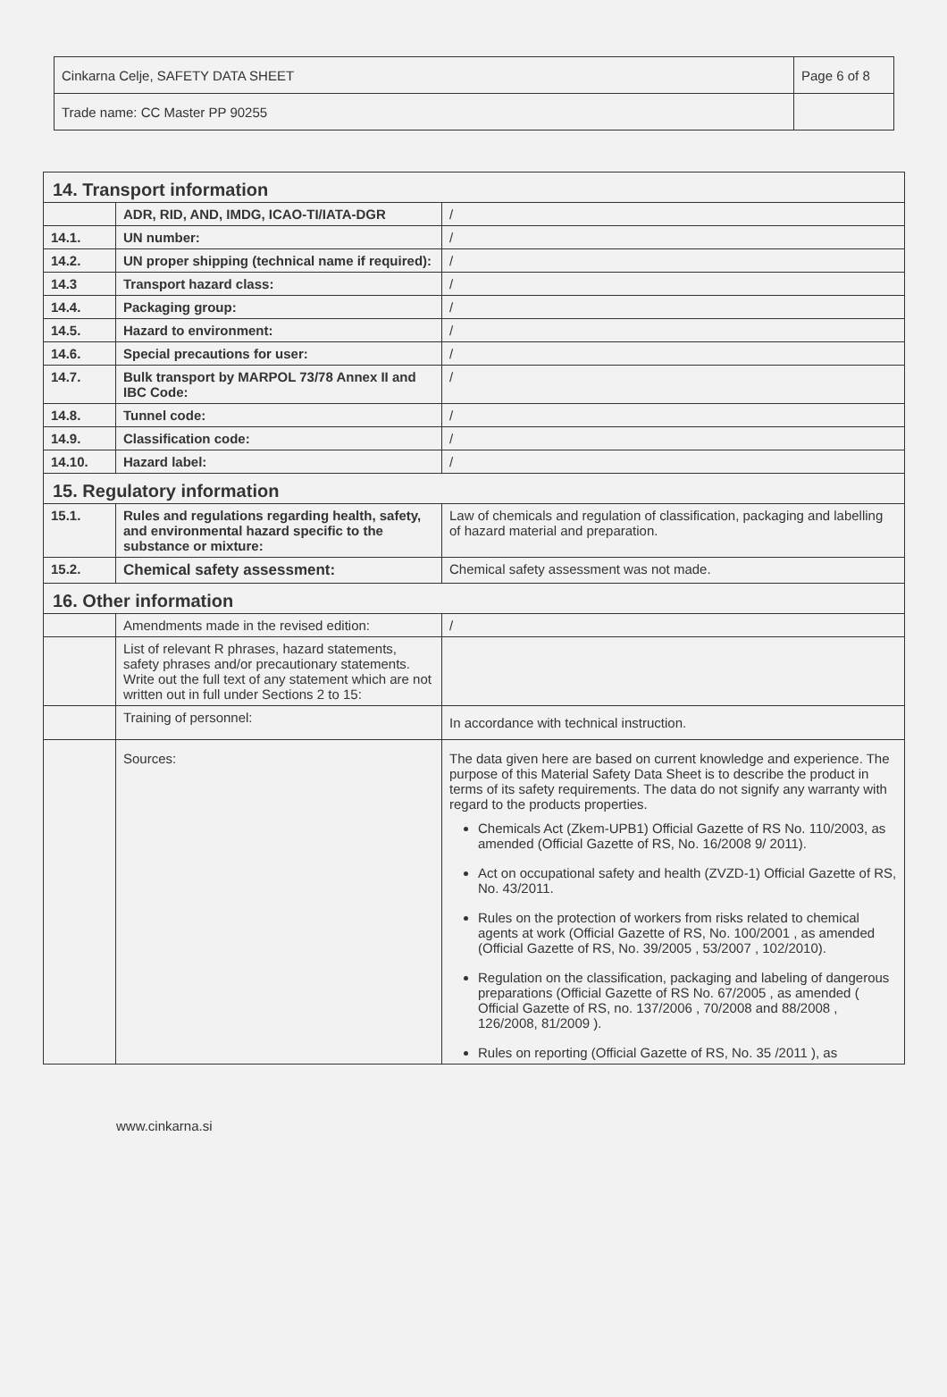| Cinkarna Celje, SAFETY DATA SHEET | Page 6 of 8 |
| Trade name: CC Master PP 90255 | |
| 14. Transport information | | |
| | ADR, RID, AND, IMDG, ICAO-TI/IATA-DGR | / |
| 14.1. | UN number: | / |
| 14.2. | UN proper shipping (technical name if required): | / |
| 14.3 | Transport hazard class: | / |
| 14.4. | Packaging group: | / |
| 14.5. | Hazard to environment: | / |
| 14.6. | Special precautions for user: | / |
| 14.7. | Bulk transport by MARPOL 73/78 Annex II and IBC Code: | / |
| 14.8. | Tunnel code: | / |
| 14.9. | Classification code: | / |
| 14.10. | Hazard label: | / |
| 15. Regulatory information | | |
| 15.1. | Rules and regulations regarding health, safety, and environmental hazard specific to the substance or mixture: | Law of chemicals and regulation of classification, packaging and labelling of hazard material and preparation. |
| 15.2. | Chemical safety assessment: | Chemical safety assessment was not made. |
| 16. Other information | | |
| | Amendments made in the revised edition: | / |
| | List of relevant R phrases, hazard statements, safety phrases and/or precautionary statements. Write out the full text of any statement which are not written out in full under Sections 2 to 15: | |
| | Training of personnel: | In accordance with technical instruction. |
| | Sources: | The data given here are based on current knowledge and experience. The purpose of this Material Safety Data Sheet is to describe the product in terms of its safety requirements. The data do not signify any warranty with regard to the products properties. Chemicals Act (Zkem-UPB1) Official Gazette of RS No. 110/2003, as amended (Official Gazette of RS, No. 16/2008 9/ 2011). Act on occupational safety and health (ZVZD-1) Official Gazette of RS, No. 43/2011. Rules on the protection of workers from risks related to chemical agents at work (Official Gazette of RS, No. 100/2001 , as amended (Official Gazette of RS, No. 39/2005 , 53/2007 , 102/2010). Regulation on the classification, packaging and labeling of dangerous preparations (Official Gazette of RS No. 67/2005 , as amended ( Official Gazette of RS, no. 137/2006 , 70/2008 and 88/2008 , 126/2008, 81/2009 ). Rules on reporting (Official Gazette of RS, No. 35 /2011 ), as |
www.cinkarna.si